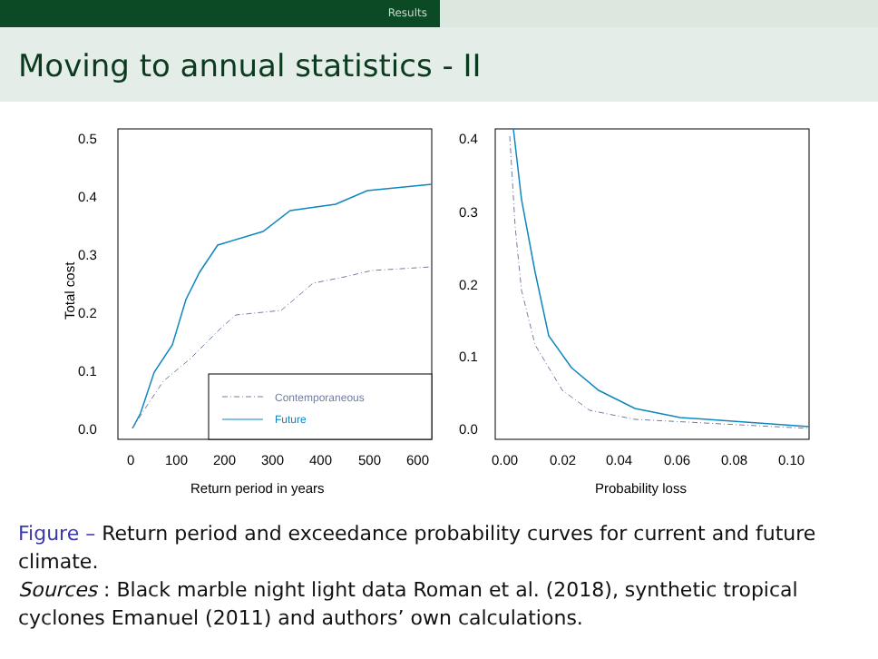Results
Moving to annual statistics - II
0.5
0.4
0.3
0.2
0.1
0.0
0
100
200
300
400
500
600
Return period in years
Total cost
Contemporaneous
Future
0.4
0.3
0.2
0.1
0.0
0.00
0.02
0.04
0.06
0.08
0.10
Probability loss
Figure – Return period and exceedance probability curves for current and future climate.
Sources : Black marble night light data Roman et al. (2018), synthetic tropical cyclones Emanuel (2011) and authors’ own calculations.